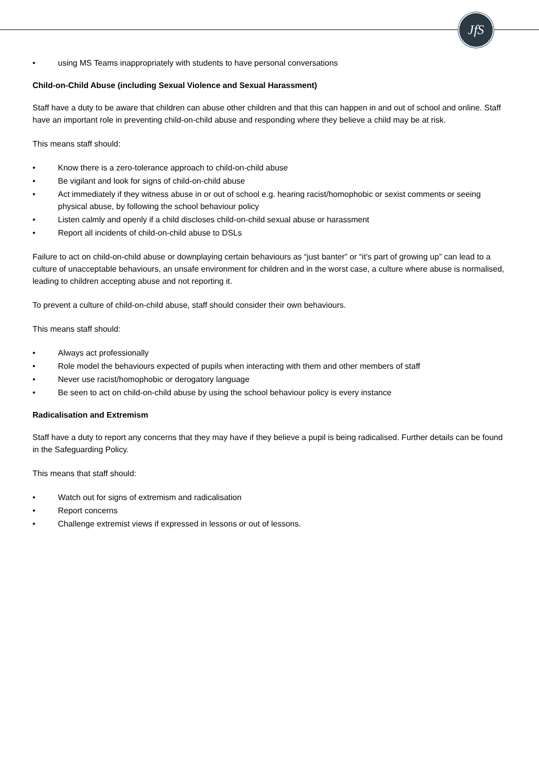JfS
• using MS Teams inappropriately with students to have personal conversations
Child-on-Child Abuse (including Sexual Violence and Sexual Harassment)
Staff have a duty to be aware that children can abuse other children and that this can happen in and out of school and online. Staff have an important role in preventing child-on-child abuse and responding where they believe a child may be at risk.
This means staff should:
• Know there is a zero-tolerance approach to child-on-child abuse
• Be vigilant and look for signs of child-on-child abuse
• Act immediately if they witness abuse in or out of school e.g. hearing racist/homophobic or sexist comments or seeing physical abuse, by following the school behaviour policy
• Listen calmly and openly if a child discloses child-on-child sexual abuse or harassment
• Report all incidents of child-on-child abuse to DSLs
Failure to act on child-on-child abuse or downplaying certain behaviours as “just banter” or “it’s part of growing up” can lead to a culture of unacceptable behaviours, an unsafe environment for children and in the worst case, a culture where abuse is normalised, leading to children accepting abuse and not reporting it.
To prevent a culture of child-on-child abuse, staff should consider their own behaviours.
This means staff should:
• Always act professionally
• Role model the behaviours expected of pupils when interacting with them and other members of staff
• Never use racist/homophobic or derogatory language
• Be seen to act on child-on-child abuse by using the school behaviour policy is every instance
Radicalisation and Extremism
Staff have a duty to report any concerns that they may have if they believe a pupil is being radicalised. Further details can be found in the Safeguarding Policy.
This means that staff should:
• Watch out for signs of extremism and radicalisation
• Report concerns
• Challenge extremist views if expressed in lessons or out of lessons.